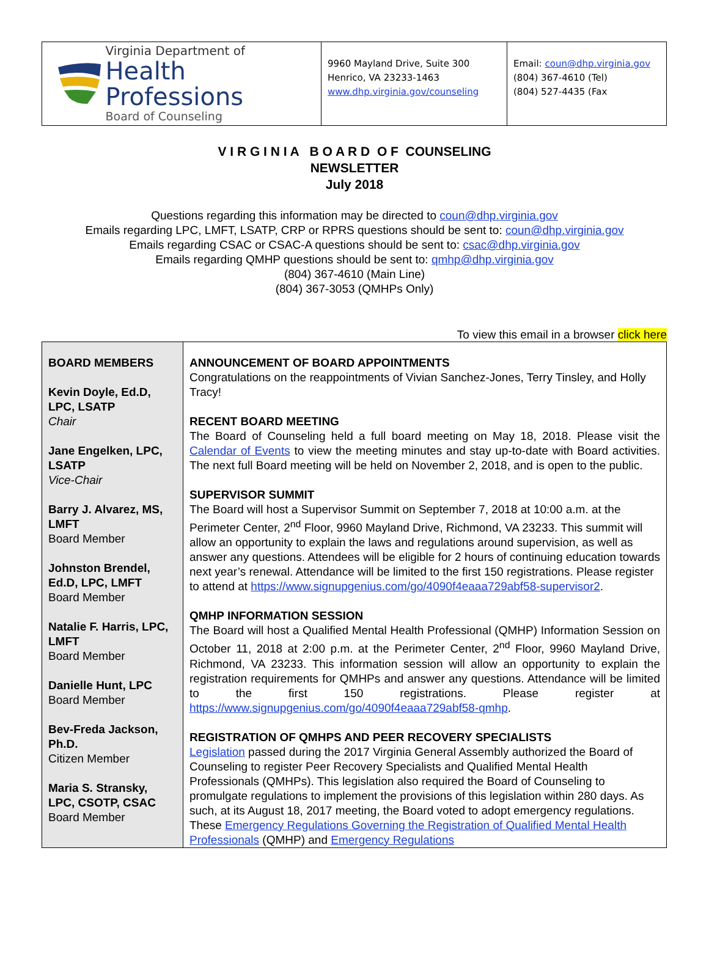Virginia Department of
Health Professions
Board of Counseling
9960 Mayland Drive, Suite 300
Henrico, VA 23233-1463
www.dhp.virginia.gov/counseling
Email: coun@dhp.virginia.gov
(804) 367-4610 (Tel)
(804) 527-4435 (Fax
V I R G I N I A B O A R D O F COUNSELING
NEWSLETTER
July 2018
Questions regarding this information may be directed to coun@dhp.virginia.gov
Emails regarding LPC, LMFT, LSATP, CRP or RPRS questions should be sent to: coun@dhp.virginia.gov
Emails regarding CSAC or CSAC-A questions should be sent to: csac@dhp.virginia.gov
Emails regarding QMHP questions should be sent to: qmhp@dhp.virginia.gov
(804) 367-4610 (Main Line)
(804) 367-3053 (QMHPs Only)
To view this email in a browser click here
| BOARD MEMBERS Kevin Doyle, Ed.D, LPC, LSATP Chair Jane Engelken, LPC, LSATP Vice-Chair Barry J. Alvarez, MS, LMFT Board Member Johnston Brendel, Ed.D, LPC, LMFT Board Member Natalie F. Harris, LPC, LMFT Board Member Danielle Hunt, LPC Board Member Bev-Freda Jackson, Ph.D. Citizen Member Maria S. Stransky, LPC, CSOTP, CSAC Board Member | ANNOUNCEMENT OF BOARD APPOINTMENTS Congratulations on the reappointments of Vivian Sanchez-Jones, Terry Tinsley, and Holly Tracy! RECENT BOARD MEETING The Board of Counseling held a full board meeting on May 18, 2018. Please visit the Calendar of Events to view the meeting minutes and stay up-to-date with Board activities. The next full Board meeting will be held on November 2, 2018, and is open to the public. SUPERVISOR SUMMIT The Board will host a Supervisor Summit on September 7, 2018 at 10:00 a.m. at the Perimeter Center, 2<sup>nd</sup> Floor, 9960 Mayland Drive, Richmond, VA 23233. This summit will allow an opportunity to explain the laws and regulations around supervision, as well as answer any questions. Attendees will be eligible for 2 hours of continuing education towards next year’s renewal. Attendance will be limited to the first 150 registrations. Please register to attend at https://www.signupgenius.com/go/4090f4eaaa729abf58-supervisor2 . QMHP INFORMATION SESSION The Board will host a Qualified Mental Health Professional (QMHP) Information Session on October 11, 2018 at 2:00 p.m. at the Perimeter Center, 2<sup>nd</sup> Floor, 9960 Mayland Drive, Richmond, VA 23233. This information session will allow an opportunity to explain the registration requirements for QMHPs and answer any questions. Attendance will be limited to the first 150 registrations. Please register at https://www.signupgenius.com/go/4090f4eaaa729abf58-qmhp . REGISTRATION OF QMHPS AND PEER RECOVERY SPECIALISTS Legislation passed during the 2017 Virginia General Assembly authorized the Board of Counseling to register Peer Recovery Specialists and Qualified Mental Health Professionals (QMHPs). This legislation also required the Board of Counseling to promulgate regulations to implement the provisions of this legislation within 280 days. As such, at its August 18, 2017 meeting, the Board voted to adopt emergency regulations. These Emergency Regulations Governing the Registration of Qualified Mental Health Professionals (QMHP) and Emergency Regulations |